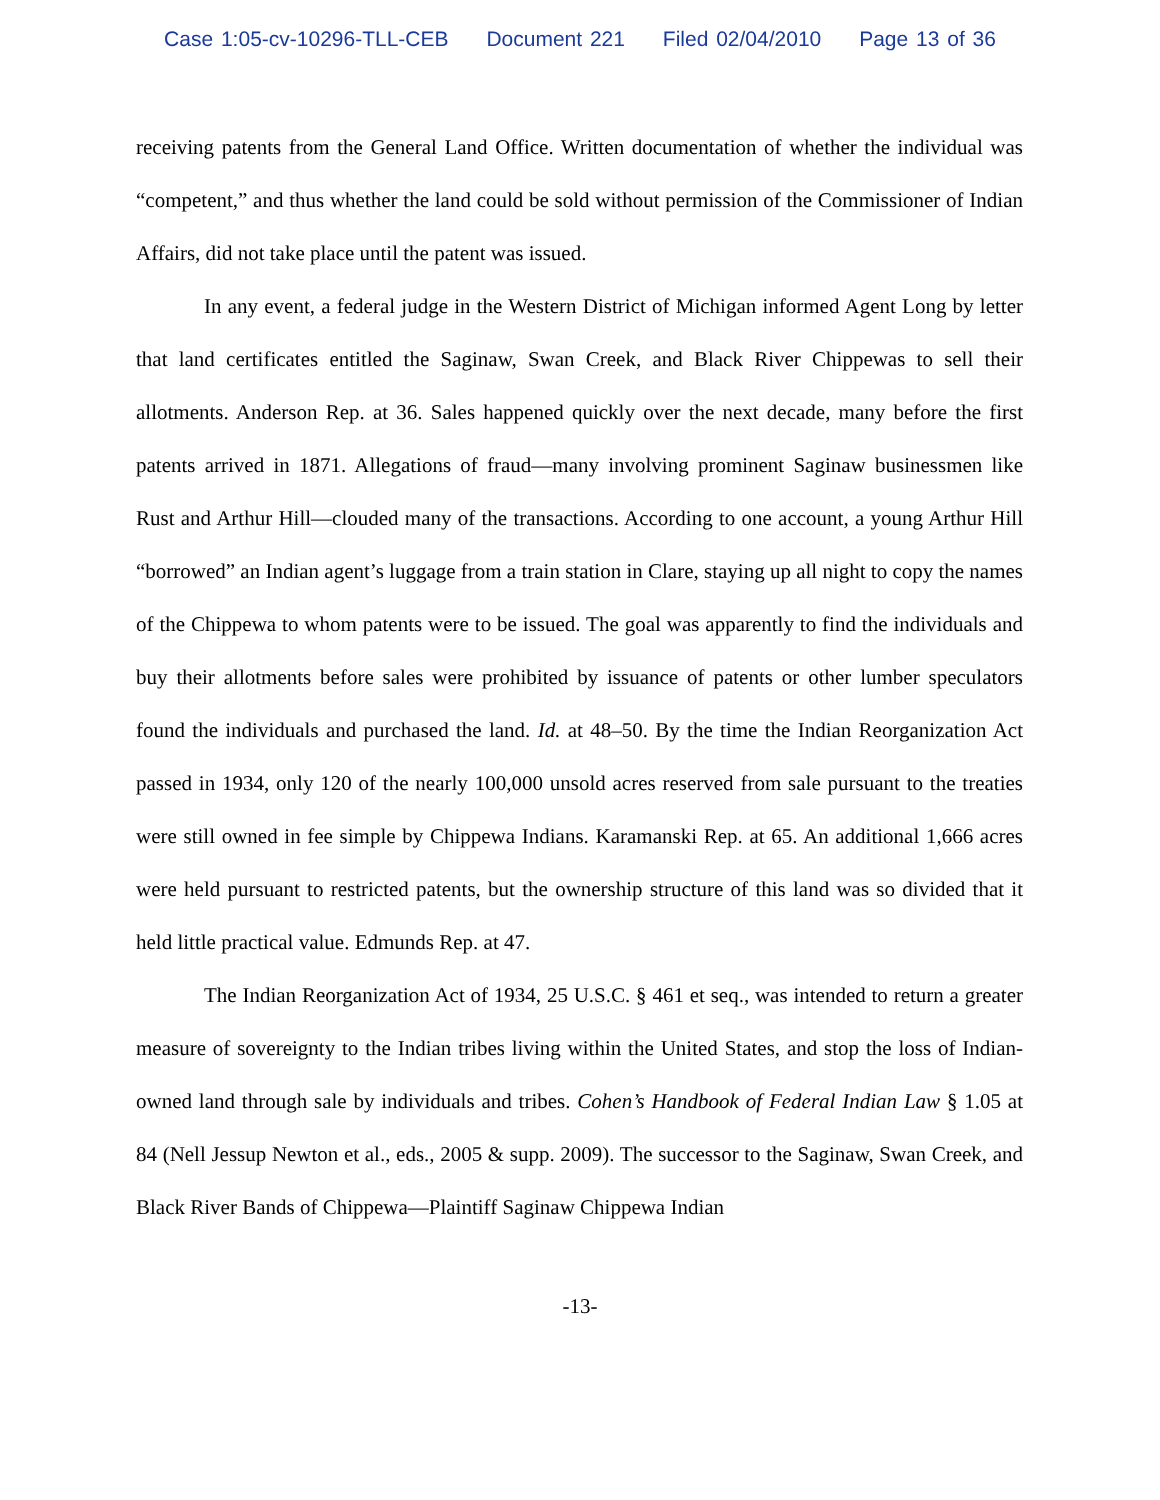Case 1:05-cv-10296-TLL-CEB Document 221 Filed 02/04/2010 Page 13 of 36
receiving patents from the General Land Office. Written documentation of whether the individual was “competent,” and thus whether the land could be sold without permission of the Commissioner of Indian Affairs, did not take place until the patent was issued.
In any event, a federal judge in the Western District of Michigan informed Agent Long by letter that land certificates entitled the Saginaw, Swan Creek, and Black River Chippewas to sell their allotments. Anderson Rep. at 36. Sales happened quickly over the next decade, many before the first patents arrived in 1871. Allegations of fraud—many involving prominent Saginaw businessmen like Rust and Arthur Hill—clouded many of the transactions. According to one account, a young Arthur Hill “borrowed” an Indian agent’s luggage from a train station in Clare, staying up all night to copy the names of the Chippewa to whom patents were to be issued. The goal was apparently to find the individuals and buy their allotments before sales were prohibited by issuance of patents or other lumber speculators found the individuals and purchased the land. Id. at 48–50. By the time the Indian Reorganization Act passed in 1934, only 120 of the nearly 100,000 unsold acres reserved from sale pursuant to the treaties were still owned in fee simple by Chippewa Indians. Karamanski Rep. at 65. An additional 1,666 acres were held pursuant to restricted patents, but the ownership structure of this land was so divided that it held little practical value. Edmunds Rep. at 47.
The Indian Reorganization Act of 1934, 25 U.S.C. § 461 et seq., was intended to return a greater measure of sovereignty to the Indian tribes living within the United States, and stop the loss of Indian-owned land through sale by individuals and tribes. Cohen’s Handbook of Federal Indian Law § 1.05 at 84 (Nell Jessup Newton et al., eds., 2005 & supp. 2009). The successor to the Saginaw, Swan Creek, and Black River Bands of Chippewa—Plaintiff Saginaw Chippewa Indian
-13-